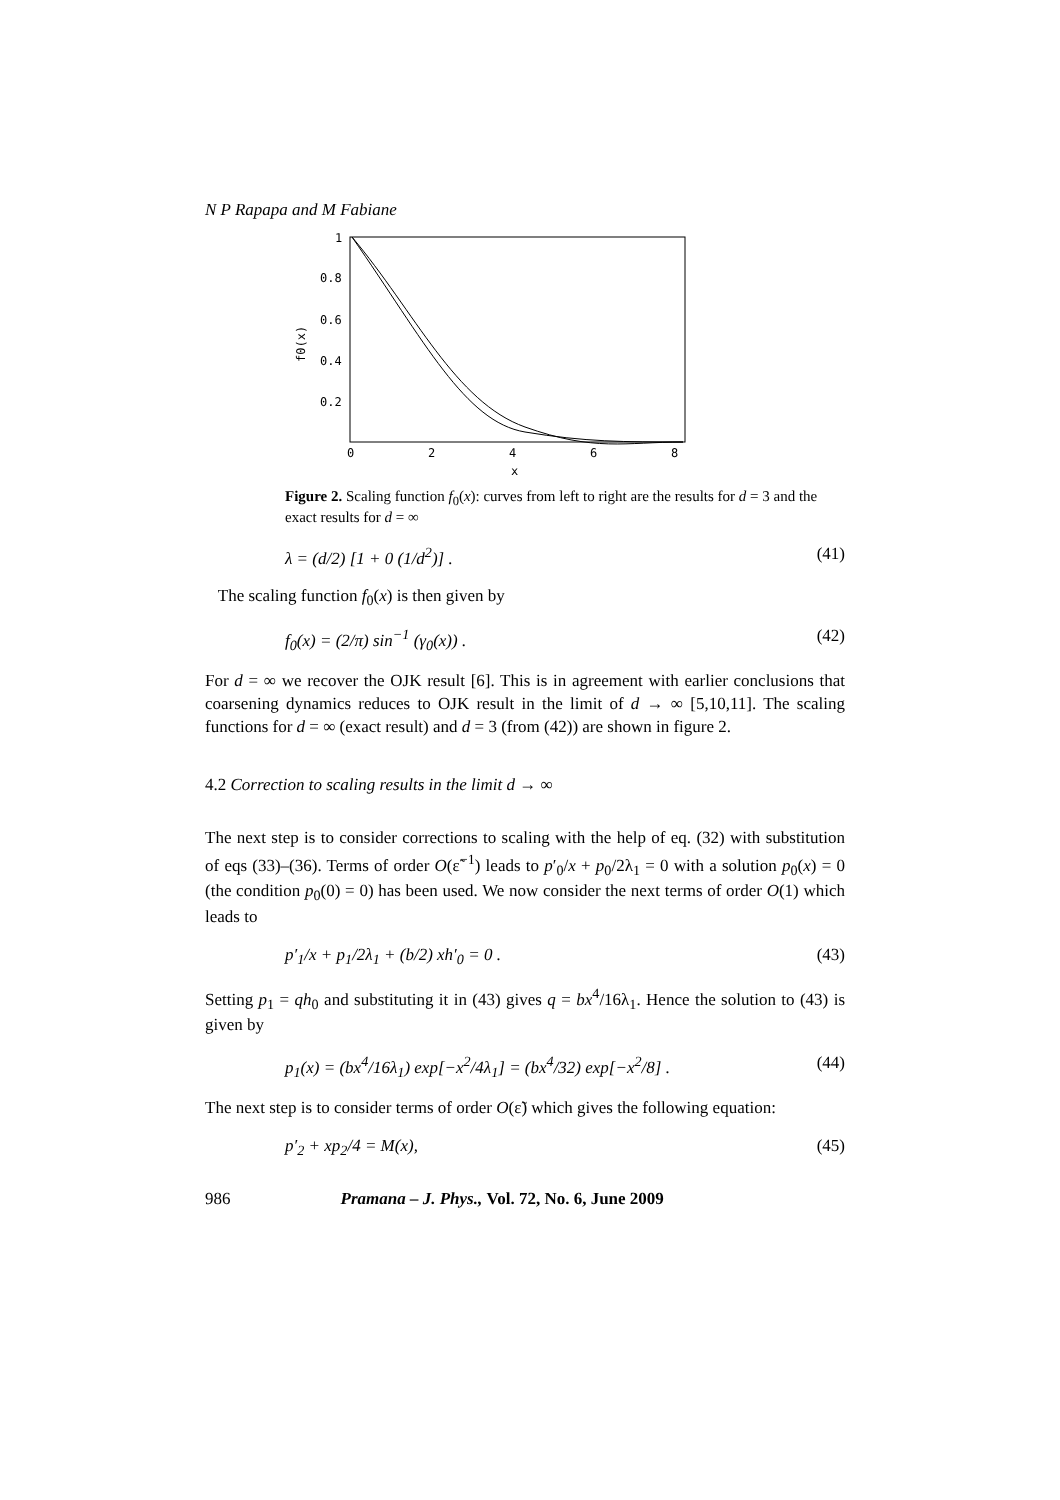N P Rapapa and M Fabiane
1
0.8
0.6
0.4
0.2
0
2
4
6
8
x
f0(x)
Figure 2. Scaling function f<sub>0</sub>(x): curves from left to right are the results for d = 3 and the exact results for d = ∞
λ = (d/2) [1 + 0 (1/d<sup>2</sup>)] . (41)
The scaling function f<sub>0</sub>(x) is then given by
f<sub>0</sub>(x) = (2/π) sin<sup>−1</sup> (γ<sub>0</sub>(x)) . (42)
For d = ∞ we recover the OJK result [6]. This is in agreement with earlier conclusions that coarsening dynamics reduces to OJK result in the limit of d → ∞ [5,10,11]. The scaling functions for d = ∞ (exact result) and d = 3 (from (42)) are shown in figure 2.
4.2 Correction to scaling results in the limit d → ∞
The next step is to consider corrections to scaling with the help of eq. (32) with substitution of eqs (33)–(36). Terms of order O(ε̃<sup>−1</sup>) leads to p′<sub>0</sub>/x + p<sub>0</sub>/2λ<sub>1</sub> = 0 with a solution p<sub>0</sub>(x) = 0 (the condition p<sub>0</sub>(0) = 0) has been used. We now consider the next terms of order O(1) which leads to
p′<sub>1</sub>/x + p<sub>1</sub>/2λ<sub>1</sub> + (b/2) xh′<sub>0</sub> = 0 . (43)
Setting p<sub>1</sub> = qh<sub>0</sub> and substituting it in (43) gives q = bx<sup>4</sup>/16λ<sub>1</sub>. Hence the solution to (43) is given by
p<sub>1</sub>(x) = (bx<sup>4</sup>/16λ<sub>1</sub>) exp[−x<sup>2</sup>/4λ<sub>1</sub>] = (bx<sup>4</sup>/32) exp[−x<sup>2</sup>/8] . (44)
The next step is to consider terms of order O(ε̃) which gives the following equation:
p′<sub>2</sub> + xp<sub>2</sub>/4 = M(x), (45)
986 Pramana – J. Phys., Vol. 72, No. 6, June 2009